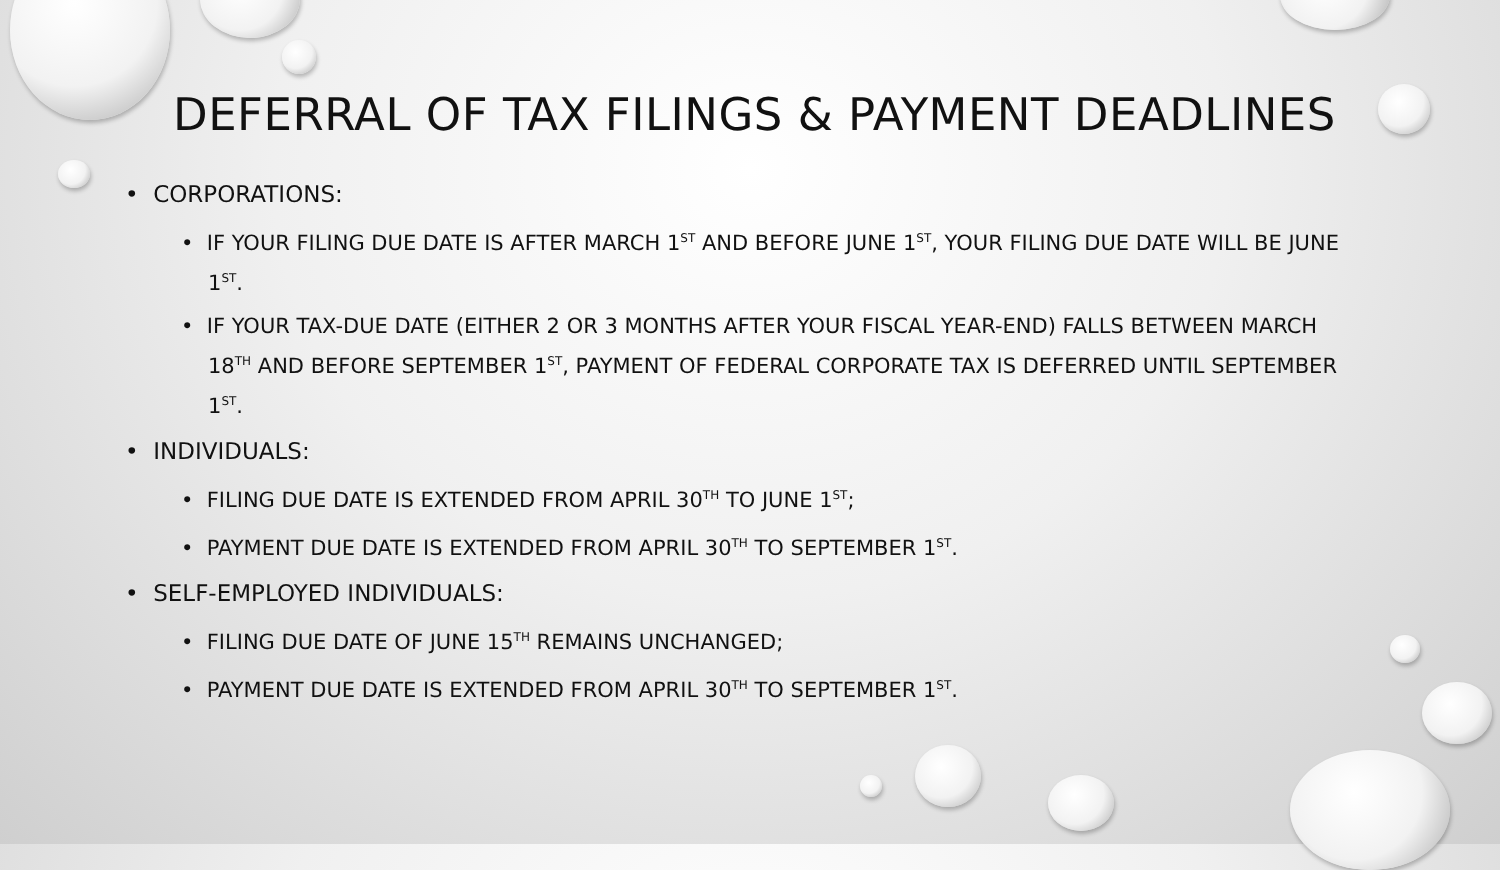DEFERRAL OF TAX FILINGS & PAYMENT DEADLINES
• CORPORATIONS:
• IF YOUR FILING DUE DATE IS AFTER MARCH 1<sup>ST</sup> AND BEFORE JUNE 1<sup>ST</sup>, YOUR FILING DUE DATE WILL BE JUNE 1<sup>ST</sup>.
• IF YOUR TAX-DUE DATE (EITHER 2 OR 3 MONTHS AFTER YOUR FISCAL YEAR-END) FALLS BETWEEN MARCH 18<sup>TH</sup> AND BEFORE SEPTEMBER 1<sup>ST</sup>, PAYMENT OF FEDERAL CORPORATE TAX IS DEFERRED UNTIL SEPTEMBER 1<sup>ST</sup>.
• INDIVIDUALS:
• FILING DUE DATE IS EXTENDED FROM APRIL 30<sup>TH</sup> TO JUNE 1<sup>ST</sup>;
• PAYMENT DUE DATE IS EXTENDED FROM APRIL 30<sup>TH</sup> TO SEPTEMBER 1<sup>ST</sup>.
• SELF-EMPLOYED INDIVIDUALS:
• FILING DUE DATE OF JUNE 15<sup>TH</sup> REMAINS UNCHANGED;
• PAYMENT DUE DATE IS EXTENDED FROM APRIL 30<sup>TH</sup> TO SEPTEMBER 1<sup>ST</sup>.